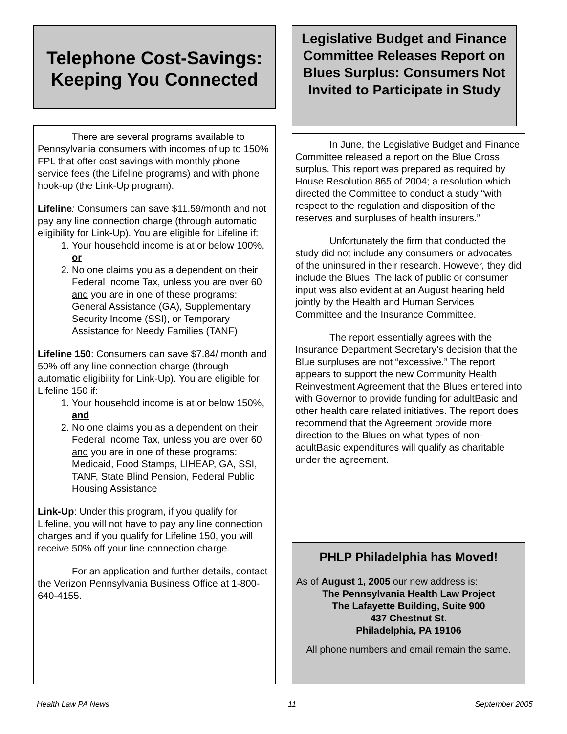Telephone Cost-Savings: Keeping You Connected
There are several programs available to Pennsylvania consumers with incomes of up to 150% FPL that offer cost savings with monthly phone service fees (the Lifeline programs) and with phone hook-up (the Link-Up program).
Lifeline: Consumers can save $11.59/month and not pay any line connection charge (through automatic eligibility for Link-Up). You are eligible for Lifeline if:
1. Your household income is at or below 100%, or
2. No one claims you as a dependent on their Federal Income Tax, unless you are over 60 and you are in one of these programs: General Assistance (GA), Supplementary Security Income (SSI), or Temporary Assistance for Needy Families (TANF)
Lifeline 150: Consumers can save $7.84/ month and 50% off any line connection charge (through automatic eligibility for Link-Up). You are eligible for Lifeline 150 if:
1. Your household income is at or below 150%, and
2. No one claims you as a dependent on their Federal Income Tax, unless you are over 60 and you are in one of these programs: Medicaid, Food Stamps, LIHEAP, GA, SSI, TANF, State Blind Pension, Federal Public Housing Assistance
Link-Up: Under this program, if you qualify for Lifeline, you will not have to pay any line connection charges and if you qualify for Lifeline 150, you will receive 50% off your line connection charge.
For an application and further details, contact the Verizon Pennsylvania Business Office at 1-800-640-4155.
Legislative Budget and Finance Committee Releases Report on Blues Surplus: Consumers Not Invited to Participate in Study
In June, the Legislative Budget and Finance Committee released a report on the Blue Cross surplus. This report was prepared as required by House Resolution 865 of 2004; a resolution which directed the Committee to conduct a study “with respect to the regulation and disposition of the reserves and surpluses of health insurers.”
Unfortunately the firm that conducted the study did not include any consumers or advocates of the uninsured in their research. However, they did include the Blues. The lack of public or consumer input was also evident at an August hearing held jointly by the Health and Human Services Committee and the Insurance Committee.
The report essentially agrees with the Insurance Department Secretary’s decision that the Blue surpluses are not “excessive.” The report appears to support the new Community Health Reinvestment Agreement that the Blues entered into with Governor to provide funding for adultBasic and other health care related initiatives. The report does recommend that the Agreement provide more direction to the Blues on what types of non-adultBasic expenditures will qualify as charitable under the agreement.
PHLP Philadelphia has Moved!
As of August 1, 2005 our new address is:
The Pennsylvania Health Law Project
The Lafayette Building, Suite 900
437 Chestnut St.
Philadelphia, PA 19106
All phone numbers and email remain the same.
Health Law PA News 11 September 2005